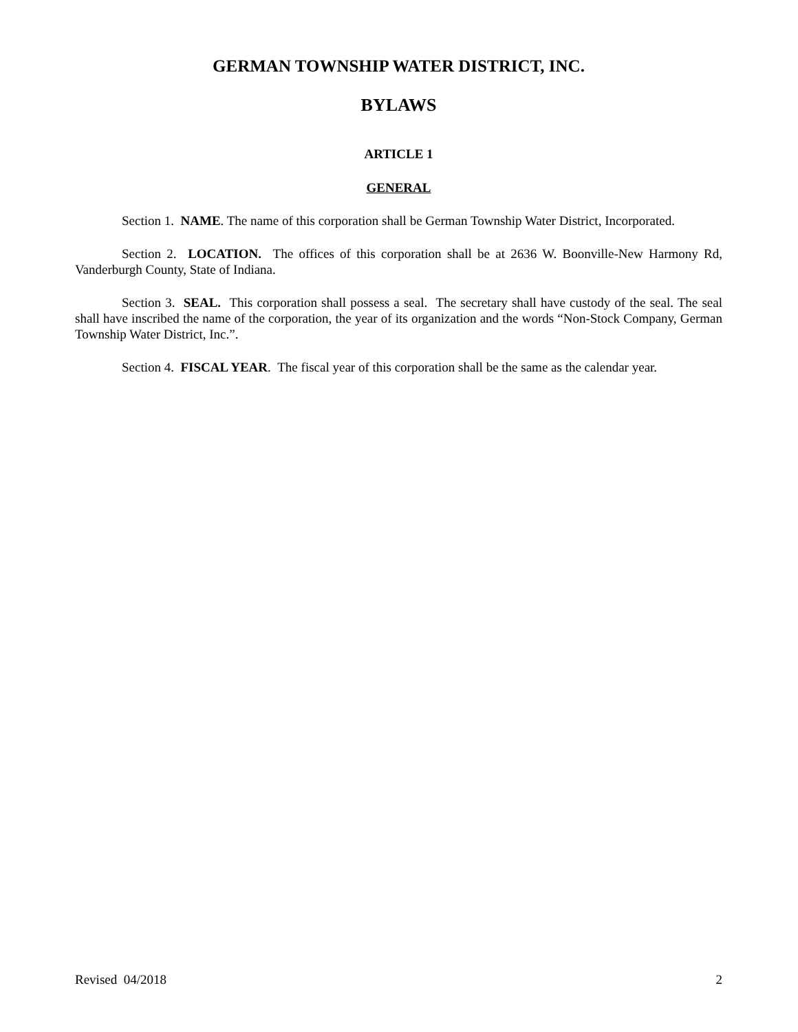GERMAN TOWNSHIP WATER DISTRICT, INC.
BYLAWS
ARTICLE 1
GENERAL
Section 1. NAME. The name of this corporation shall be German Township Water District, Incorporated.
Section 2. LOCATION. The offices of this corporation shall be at 2636 W. Boonville-New Harmony Rd, Vanderburgh County, State of Indiana.
Section 3. SEAL. This corporation shall possess a seal. The secretary shall have custody of the seal. The seal shall have inscribed the name of the corporation, the year of its organization and the words “Non-Stock Company, German Township Water District, Inc.”.
Section 4. FISCAL YEAR. The fiscal year of this corporation shall be the same as the calendar year.
Revised 04/2018 2